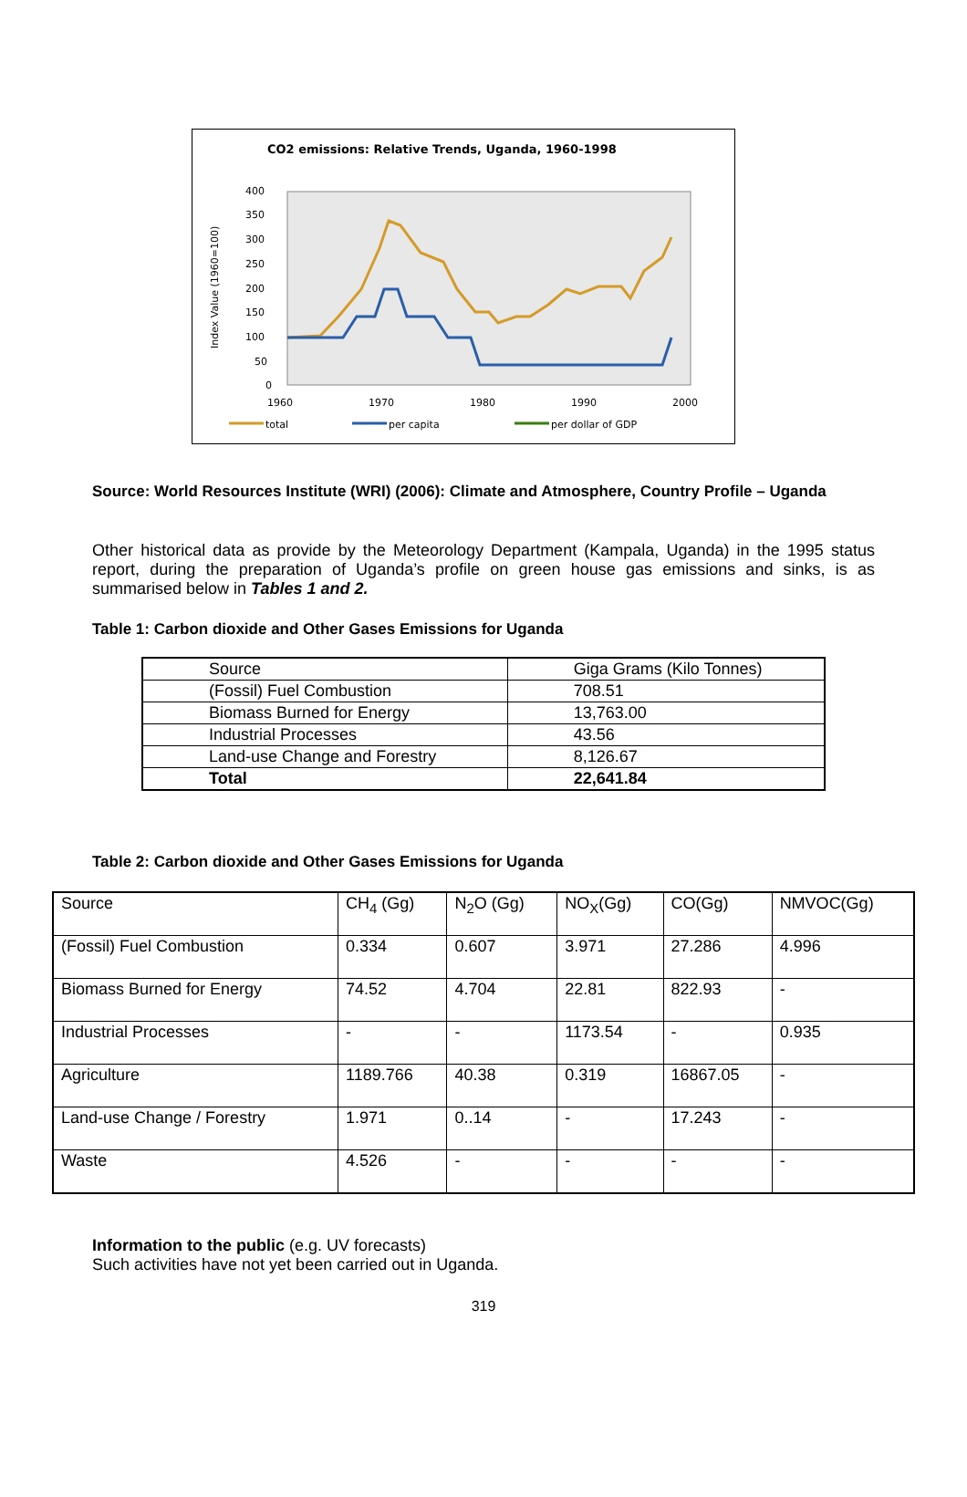CO2 emissions: Relative Trends, Uganda, 1960-1998
400
350
300
250
200
150
100
50
0
1960
1970
1980
1990
2000
total
per capita
per dollar of GDP
Index Value (1960=100)
Source: World Resources Institute (WRI) (2006): Climate and Atmosphere, Country Profile – Uganda
Other historical data as provide by the Meteorology Department (Kampala, Uganda) in the 1995 status report, during the preparation of Uganda’s profile on green house gas emissions and sinks, is as summarised below in Tables 1 and 2.
Table 1: Carbon dioxide and Other Gases Emissions for Uganda
| Source | Giga Grams (Kilo Tonnes) |
| (Fossil) Fuel Combustion | 708.51 |
| Biomass Burned for Energy | 13,763.00 |
| Industrial Processes | 43.56 |
| Land-use Change and Forestry | 8,126.67 |
| Total | 22,641.84 |
Table 2: Carbon dioxide and Other Gases Emissions for Uganda
| Source | CH<sub>4</sub> (Gg) | N<sub>2</sub>O (Gg) | NO<sub>X</sub>(Gg) | CO(Gg) | NMVOC(Gg) |
| (Fossil) Fuel Combustion | 0.334 | 0.607 | 3.971 | 27.286 | 4.996 |
| Biomass Burned for Energy | 74.52 | 4.704 | 22.81 | 822.93 | - |
| Industrial Processes | - | - | 1173.54 | - | 0.935 |
| Agriculture | 1189.766 | 40.38 | 0.319 | 16867.05 | - |
| Land-use Change / Forestry | 1.971 | 0..14 | - | 17.243 | - |
| Waste | 4.526 | - | - | - | - |
Information to the public (e.g. UV forecasts)
Such activities have not yet been carried out in Uganda.
319